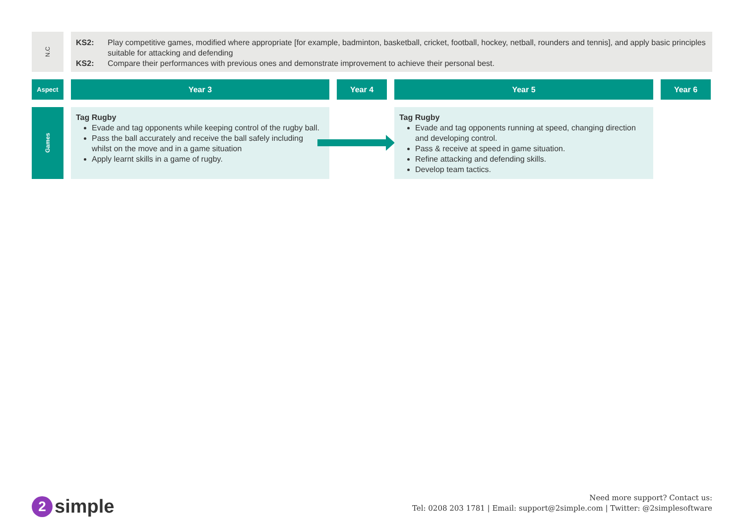N.C
KS2: Play competitive games, modified where appropriate [for example, badminton, basketball, cricket, football, hockey, netball, rounders and tennis], and apply basic principles suitable for attacking and defending
KS2: Compare their performances with previous ones and demonstrate improvement to achieve their personal best.
Aspect Year 3 Year 4 Year 5 Year 6
Games
Tag Rugby
Evade and tag opponents while keeping control of the rugby ball.
Pass the ball accurately and receive the ball safely including whilst on the move and in a game situation
Apply learnt skills in a game of rugby.
Tag Rugby
Evade and tag opponents running at speed, changing direction and developing control.
Pass & receive at speed in game situation.
Refine attacking and defending skills.
Develop team tactics.
2 simple
Need more support? Contact us:
Tel: 0208 203 1781 | Email: support@2simple.com | Twitter: @2simplesoftware